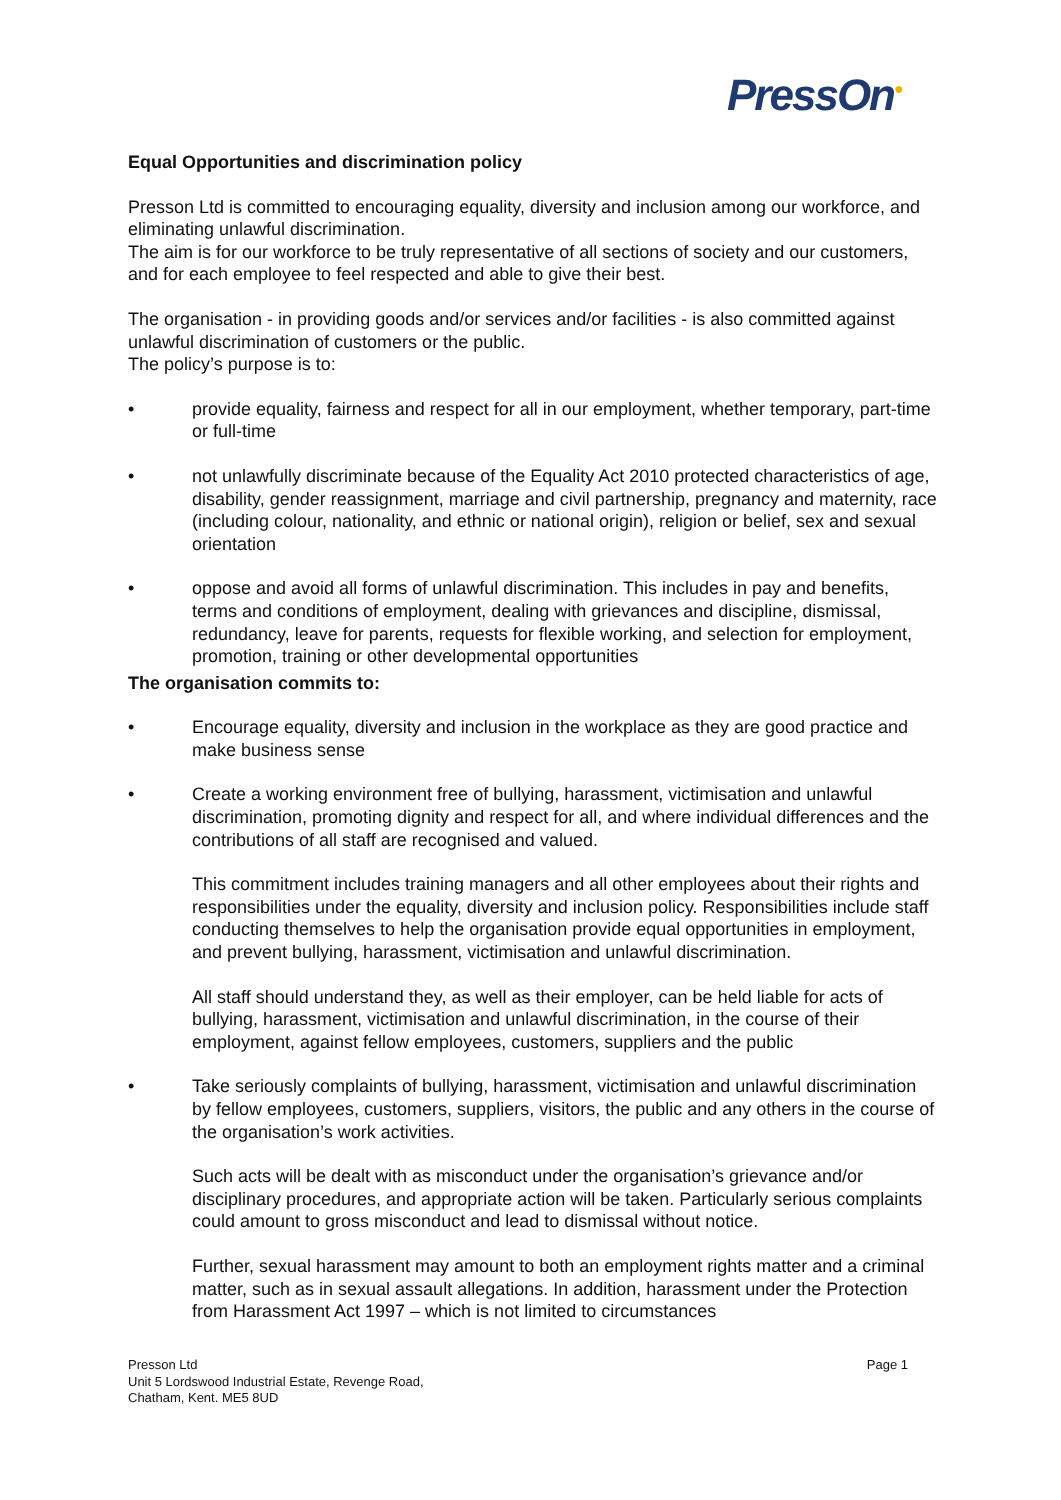PressOn●
Equal Opportunities and discrimination policy
Presson Ltd is committed to encouraging equality, diversity and inclusion among our workforce, and eliminating unlawful discrimination.
The aim is for our workforce to be truly representative of all sections of society and our customers, and for each employee to feel respected and able to give their best.
The organisation - in providing goods and/or services and/or facilities - is also committed against unlawful discrimination of customers or the public.
The policy’s purpose is to:
• provide equality, fairness and respect for all in our employment, whether temporary, part-time or full-time
• not unlawfully discriminate because of the Equality Act 2010 protected characteristics of age, disability, gender reassignment, marriage and civil partnership, pregnancy and maternity, race (including colour, nationality, and ethnic or national origin), religion or belief, sex and sexual orientation
• oppose and avoid all forms of unlawful discrimination. This includes in pay and benefits, terms and conditions of employment, dealing with grievances and discipline, dismissal, redundancy, leave for parents, requests for flexible working, and selection for employment, promotion, training or other developmental opportunities
The organisation commits to:
• Encourage equality, diversity and inclusion in the workplace as they are good practice and make business sense
• Create a working environment free of bullying, harassment, victimisation and unlawful discrimination, promoting dignity and respect for all, and where individual differences and the contributions of all staff are recognised and valued.
This commitment includes training managers and all other employees about their rights and responsibilities under the equality, diversity and inclusion policy. Responsibilities include staff conducting themselves to help the organisation provide equal opportunities in employment, and prevent bullying, harassment, victimisation and unlawful discrimination.
All staff should understand they, as well as their employer, can be held liable for acts of bullying, harassment, victimisation and unlawful discrimination, in the course of their employment, against fellow employees, customers, suppliers and the public
• Take seriously complaints of bullying, harassment, victimisation and unlawful discrimination by fellow employees, customers, suppliers, visitors, the public and any others in the course of the organisation’s work activities.
Such acts will be dealt with as misconduct under the organisation’s grievance and/or disciplinary procedures, and appropriate action will be taken. Particularly serious complaints could amount to gross misconduct and lead to dismissal without notice.
Further, sexual harassment may amount to both an employment rights matter and a criminal matter, such as in sexual assault allegations. In addition, harassment under the Protection from Harassment Act 1997 – which is not limited to circumstances
Page 1 Presson Ltd
Unit 5 Lordswood Industrial Estate, Revenge Road,
Chatham, Kent. ME5 8UD